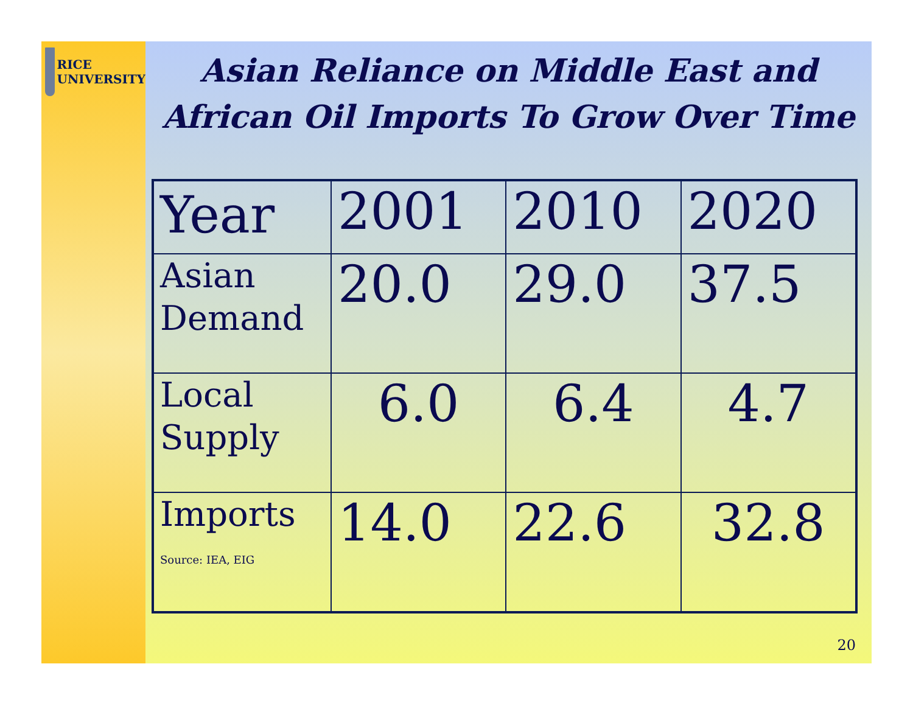RICE
UNIVERSITY
Asian Reliance on Middle East and
African Oil Imports To Grow Over Time
| Year | 2001 | 2010 | 2020 |
| Asian Demand | 20.0 | 29.0 | 37.5 |
| Local Supply | 6.0 | 6.4 | 4.7 |
| Imports Source: IEA, EIG | 14.0 | 22.6 | 32.8 |
20